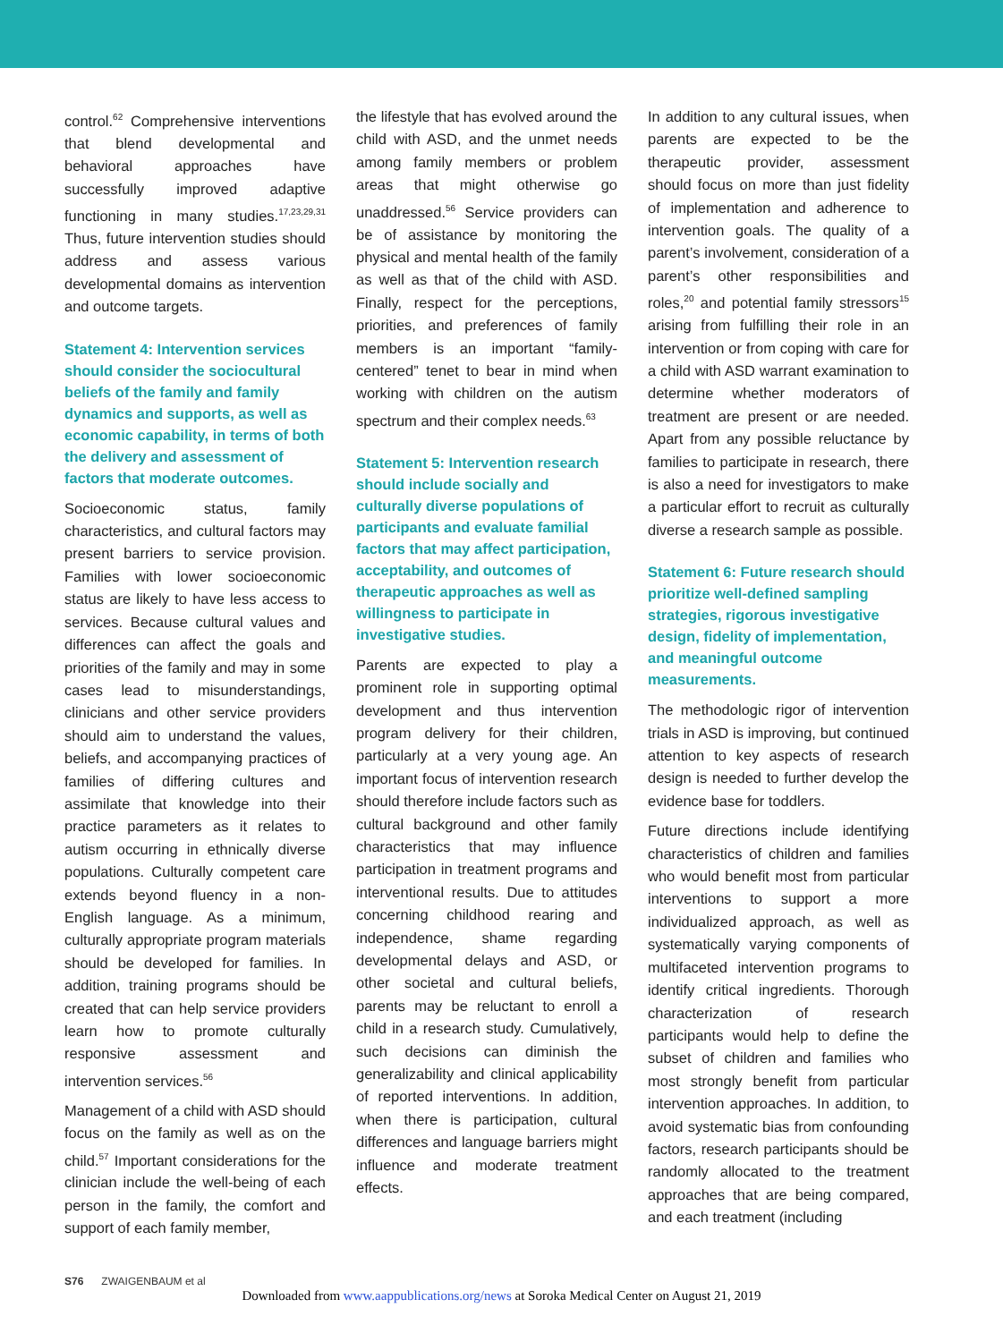control.<sup>62</sup> Comprehensive interventions that blend developmental and behavioral approaches have successfully improved adaptive functioning in many studies.<sup>17,23,29,31</sup> Thus, future intervention studies should address and assess various developmental domains as intervention and outcome targets.
Statement 4: Intervention services should consider the sociocultural beliefs of the family and family dynamics and supports, as well as economic capability, in terms of both the delivery and assessment of factors that moderate outcomes.
Socioeconomic status, family characteristics, and cultural factors may present barriers to service provision. Families with lower socioeconomic status are likely to have less access to services. Because cultural values and differences can affect the goals and priorities of the family and may in some cases lead to misunderstandings, clinicians and other service providers should aim to understand the values, beliefs, and accompanying practices of families of differing cultures and assimilate that knowledge into their practice parameters as it relates to autism occurring in ethnically diverse populations. Culturally competent care extends beyond fluency in a non-English language. As a minimum, culturally appropriate program materials should be developed for families. In addition, training programs should be created that can help service providers learn how to promote culturally responsive assessment and intervention services.<sup>56</sup>
Management of a child with ASD should focus on the family as well as on the child.<sup>57</sup> Important considerations for the clinician include the well-being of each person in the family, the comfort and support of each family member,
the lifestyle that has evolved around the child with ASD, and the unmet needs among family members or problem areas that might otherwise go unaddressed.<sup>56</sup> Service providers can be of assistance by monitoring the physical and mental health of the family as well as that of the child with ASD. Finally, respect for the perceptions, priorities, and preferences of family members is an important “family-centered” tenet to bear in mind when working with children on the autism spectrum and their complex needs.<sup>63</sup>
Statement 5: Intervention research should include socially and culturally diverse populations of participants and evaluate familial factors that may affect participation, acceptability, and outcomes of therapeutic approaches as well as willingness to participate in investigative studies.
Parents are expected to play a prominent role in supporting optimal development and thus intervention program delivery for their children, particularly at a very young age. An important focus of intervention research should therefore include factors such as cultural background and other family characteristics that may influence participation in treatment programs and interventional results. Due to attitudes concerning childhood rearing and independence, shame regarding developmental delays and ASD, or other societal and cultural beliefs, parents may be reluctant to enroll a child in a research study. Cumulatively, such decisions can diminish the generalizability and clinical applicability of reported interventions. In addition, when there is participation, cultural differences and language barriers might influence and moderate treatment effects.
In addition to any cultural issues, when parents are expected to be the therapeutic provider, assessment should focus on more than just fidelity of implementation and adherence to intervention goals. The quality of a parent’s involvement, consideration of a parent’s other responsibilities and roles,<sup>20</sup> and potential family stressors<sup>15</sup> arising from fulfilling their role in an intervention or from coping with care for a child with ASD warrant examination to determine whether moderators of treatment are present or are needed. Apart from any possible reluctance by families to participate in research, there is also a need for investigators to make a particular effort to recruit as culturally diverse a research sample as possible.
Statement 6: Future research should prioritize well-defined sampling strategies, rigorous investigative design, fidelity of implementation, and meaningful outcome measurements.
The methodologic rigor of intervention trials in ASD is improving, but continued attention to key aspects of research design is needed to further develop the evidence base for toddlers.
Future directions include identifying characteristics of children and families who would benefit most from particular interventions to support a more individualized approach, as well as systematically varying components of multifaceted intervention programs to identify critical ingredients. Thorough characterization of research participants would help to define the subset of children and families who most strongly benefit from particular intervention approaches. In addition, to avoid systematic bias from confounding factors, research participants should be randomly allocated to the treatment approaches that are being compared, and each treatment (including
S76 ZWAIGENBAUM et al
Downloaded from www.aappublications.org/news at Soroka Medical Center on August 21, 2019